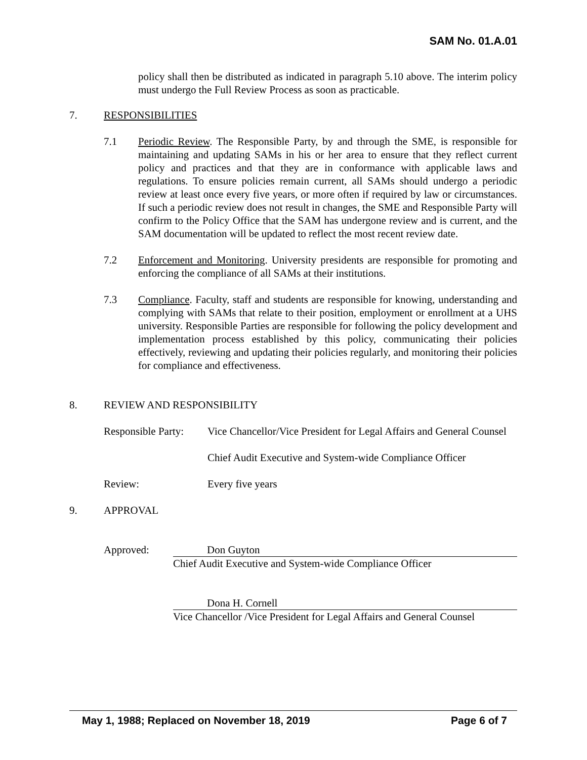SAM No. 01.A.01
policy shall then be distributed as indicated in paragraph 5.10 above. The interim policy must undergo the Full Review Process as soon as practicable.
7. RESPONSIBILITIES
7.1 Periodic Review. The Responsible Party, by and through the SME, is responsible for maintaining and updating SAMs in his or her area to ensure that they reflect current policy and practices and that they are in conformance with applicable laws and regulations. To ensure policies remain current, all SAMs should undergo a periodic review at least once every five years, or more often if required by law or circumstances. If such a periodic review does not result in changes, the SME and Responsible Party will confirm to the Policy Office that the SAM has undergone review and is current, and the SAM documentation will be updated to reflect the most recent review date.
7.2 Enforcement and Monitoring. University presidents are responsible for promoting and enforcing the compliance of all SAMs at their institutions.
7.3 Compliance. Faculty, staff and students are responsible for knowing, understanding and complying with SAMs that relate to their position, employment or enrollment at a UHS university. Responsible Parties are responsible for following the policy development and implementation process established by this policy, communicating their policies effectively, reviewing and updating their policies regularly, and monitoring their policies for compliance and effectiveness.
8. REVIEW AND RESPONSIBILITY
Responsible Party: Vice Chancellor/Vice President for Legal Affairs and General Counsel
Chief Audit Executive and System-wide Compliance Officer
Review: Every five years
9. APPROVAL
Approved: Don Guyton
Chief Audit Executive and System-wide Compliance Officer
Dona H. Cornell
Vice Chancellor /Vice President for Legal Affairs and General Counsel
May 1, 1988; Replaced on November 18, 2019 Page 6 of 7